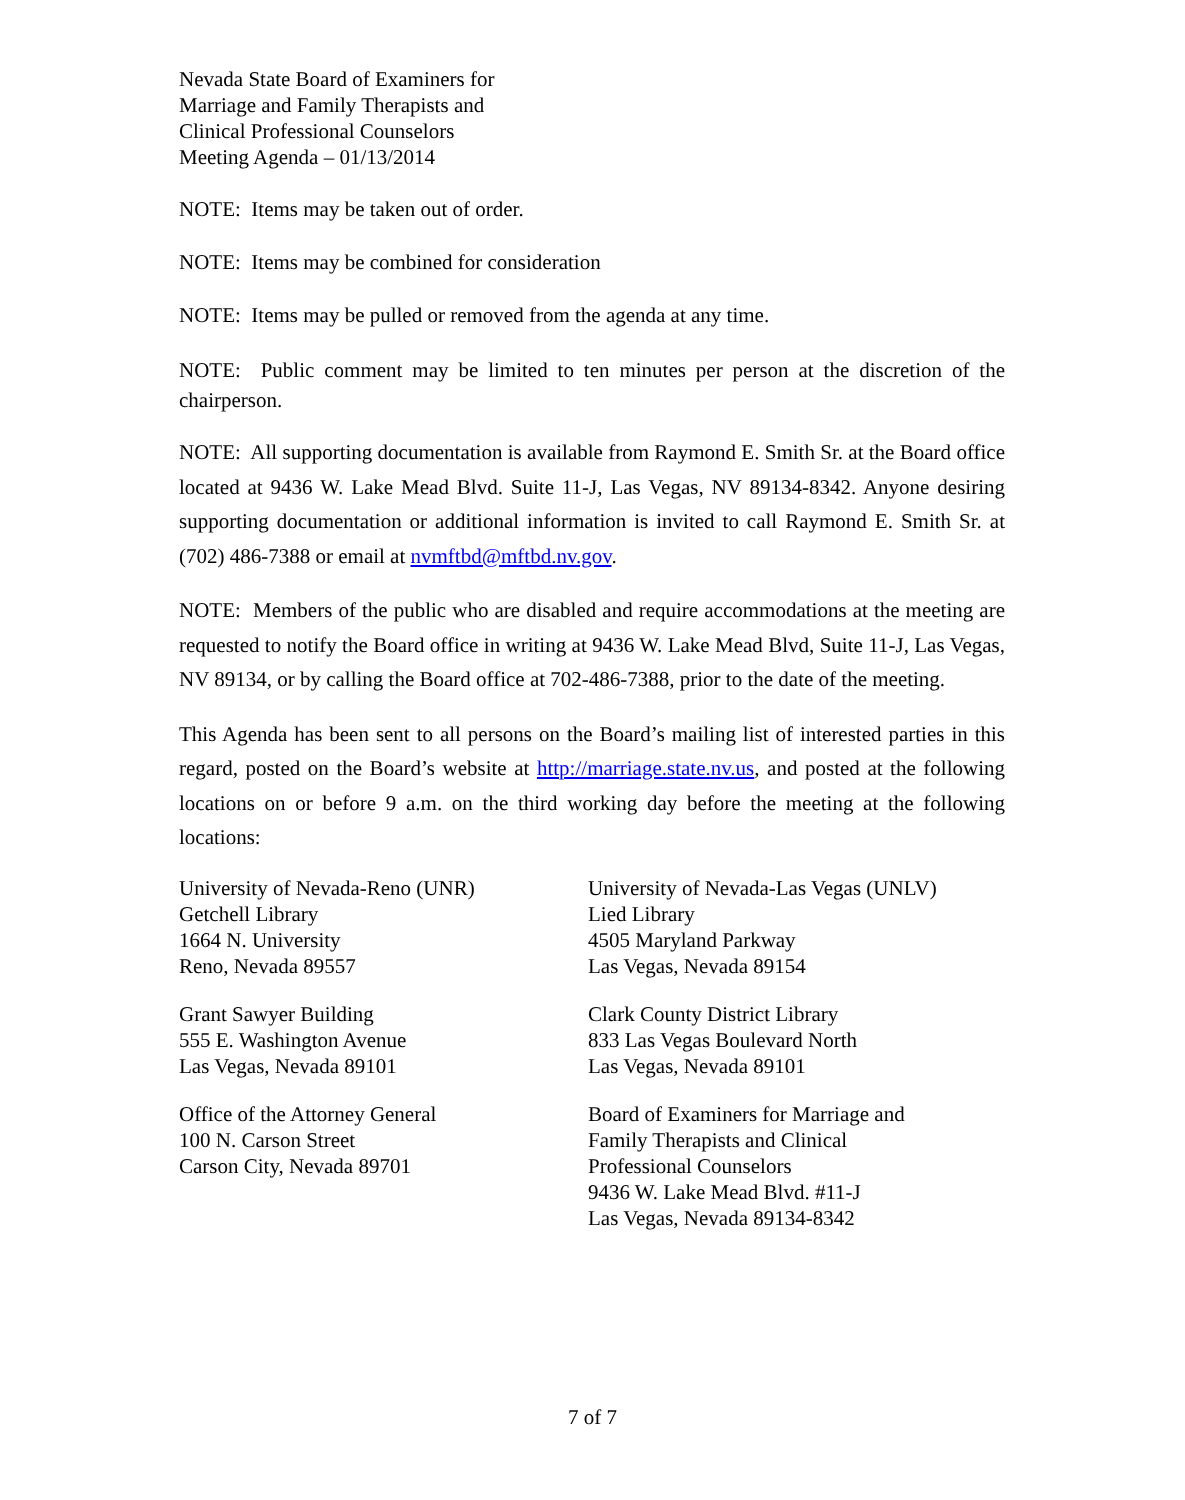Nevada State Board of Examiners for
Marriage and Family Therapists and
Clinical Professional Counselors
Meeting Agenda – 01/13/2014
NOTE: Items may be taken out of order.
NOTE: Items may be combined for consideration
NOTE: Items may be pulled or removed from the agenda at any time.
NOTE: Public comment may be limited to ten minutes per person at the discretion of the chairperson.
NOTE: All supporting documentation is available from Raymond E. Smith Sr. at the Board office located at 9436 W. Lake Mead Blvd. Suite 11-J, Las Vegas, NV 89134-8342. Anyone desiring supporting documentation or additional information is invited to call Raymond E. Smith Sr. at (702) 486-7388 or email at nvmftbd@mftbd.nv.gov.
NOTE: Members of the public who are disabled and require accommodations at the meeting are requested to notify the Board office in writing at 9436 W. Lake Mead Blvd, Suite 11-J, Las Vegas, NV 89134, or by calling the Board office at 702-486-7388, prior to the date of the meeting.
This Agenda has been sent to all persons on the Board’s mailing list of interested parties in this regard, posted on the Board’s website at http://marriage.state.nv.us, and posted at the following locations on or before 9 a.m. on the third working day before the meeting at the following locations:
University of Nevada-Reno (UNR)
Getchell Library
1664 N. University
Reno, Nevada 89557
Grant Sawyer Building
555 E. Washington Avenue
Las Vegas, Nevada 89101
Office of the Attorney General
100 N. Carson Street
Carson City, Nevada 89701
University of Nevada-Las Vegas (UNLV)
Lied Library
4505 Maryland Parkway
Las Vegas, Nevada 89154
Clark County District Library
833 Las Vegas Boulevard North
Las Vegas, Nevada 89101
Board of Examiners for Marriage and
Family Therapists and Clinical
Professional Counselors
9436 W. Lake Mead Blvd. #11-J
Las Vegas, Nevada 89134-8342
7 of 7